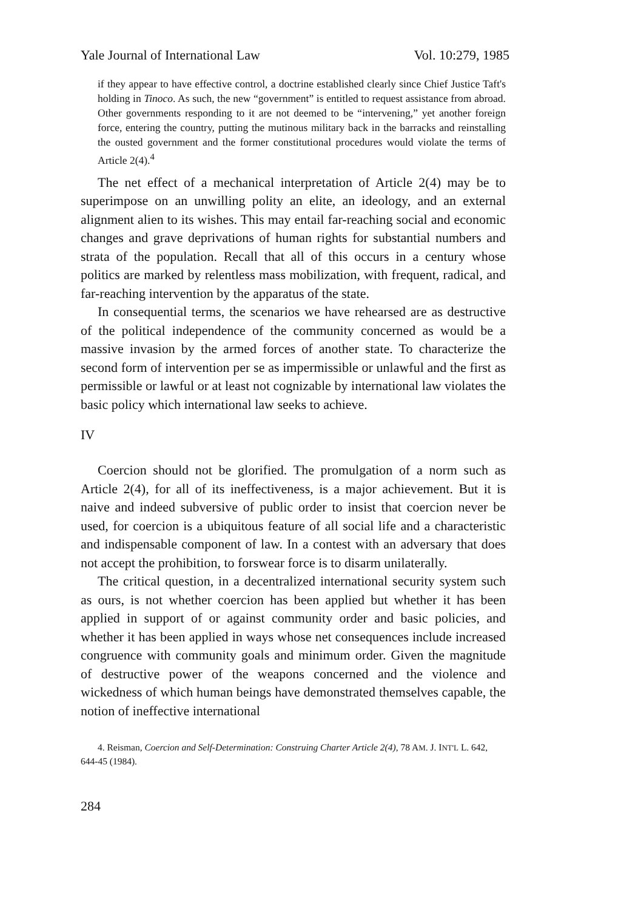Yale Journal of International Law Vol. 10:279, 1985
if they appear to have effective control, a doctrine established clearly since Chief Justice Taft's holding in Tinoco. As such, the new “government” is entitled to request assistance from abroad. Other governments responding to it are not deemed to be “intervening,” yet another foreign force, entering the country, putting the mutinous military back in the barracks and reinstalling the ousted government and the former constitutional procedures would violate the terms of Article 2(4).<sup>4</sup>
The net effect of a mechanical interpretation of Article 2(4) may be to superimpose on an unwilling polity an elite, an ideology, and an external alignment alien to its wishes. This may entail far-reaching social and economic changes and grave deprivations of human rights for substantial numbers and strata of the population. Recall that all of this occurs in a century whose politics are marked by relentless mass mobilization, with frequent, radical, and far-reaching intervention by the apparatus of the state.
In consequential terms, the scenarios we have rehearsed are as destructive of the political independence of the community concerned as would be a massive invasion by the armed forces of another state. To characterize the second form of intervention per se as impermissible or unlawful and the first as permissible or lawful or at least not cognizable by international law violates the basic policy which international law seeks to achieve.
IV
Coercion should not be glorified. The promulgation of a norm such as Article 2(4), for all of its ineffectiveness, is a major achievement. But it is naive and indeed subversive of public order to insist that coercion never be used, for coercion is a ubiquitous feature of all social life and a characteristic and indispensable component of law. In a contest with an adversary that does not accept the prohibition, to forswear force is to disarm unilaterally.
The critical question, in a decentralized international security system such as ours, is not whether coercion has been applied but whether it has been applied in support of or against community order and basic policies, and whether it has been applied in ways whose net consequences include increased congruence with community goals and minimum order. Given the magnitude of destructive power of the weapons concerned and the violence and wickedness of which human beings have demonstrated themselves capable, the notion of ineffective international
4. Reisman, Coercion and Self-Determination: Construing Charter Article 2(4), 78 AM. J. INT'L L. 642, 644-45 (1984).
284